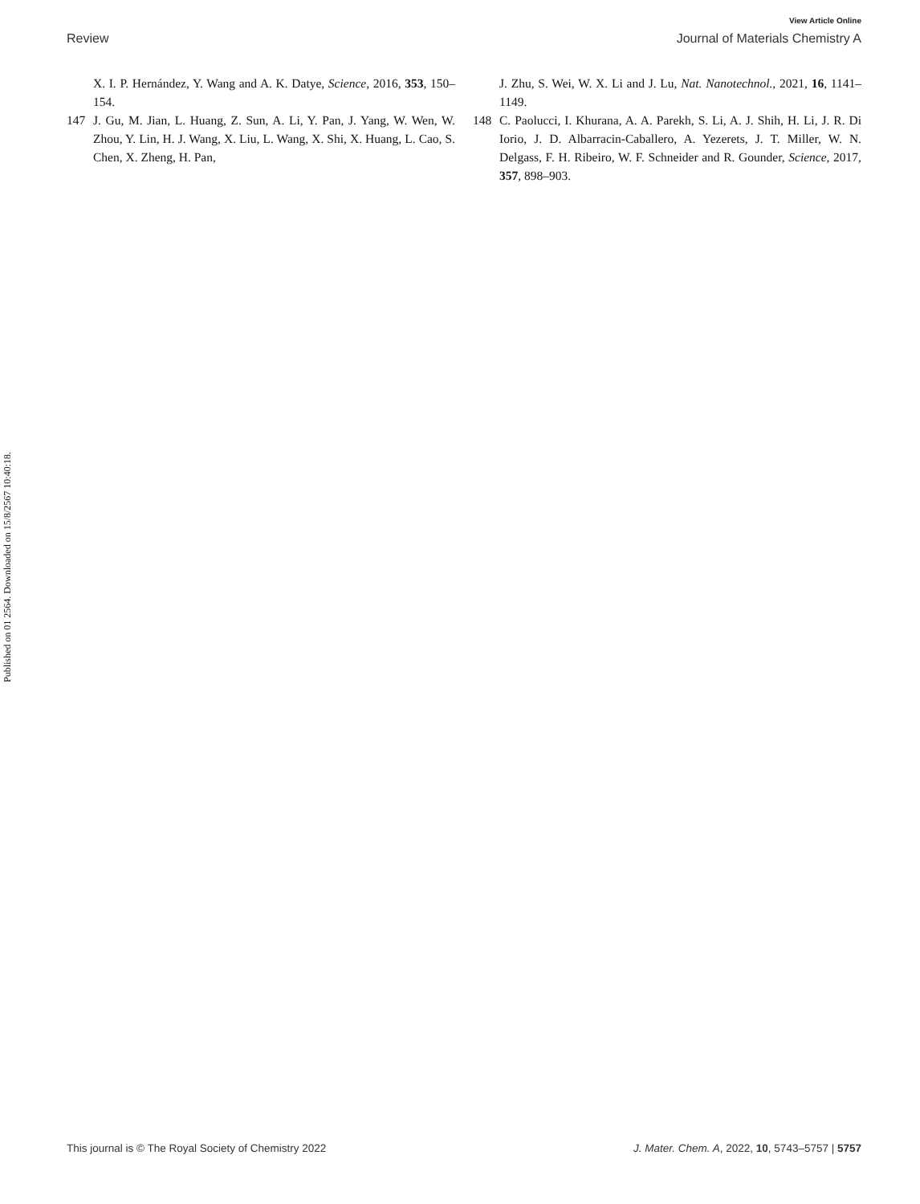View Article Online
Review Journal of Materials Chemistry A
X. I. P. Hernández, Y. Wang and A. K. Datye, Science, 2016, 353, 150–154.
147 J. Gu, M. Jian, L. Huang, Z. Sun, A. Li, Y. Pan, J. Yang, W. Wen, W. Zhou, Y. Lin, H. J. Wang, X. Liu, L. Wang, X. Shi, X. Huang, L. Cao, S. Chen, X. Zheng, H. Pan,
J. Zhu, S. Wei, W. X. Li and J. Lu, Nat. Nanotechnol., 2021, 16, 1141–1149.
148 C. Paolucci, I. Khurana, A. A. Parekh, S. Li, A. J. Shih, H. Li, J. R. Di Iorio, J. D. Albarracin-Caballero, A. Yezerets, J. T. Miller, W. N. Delgass, F. H. Ribeiro, W. F. Schneider and R. Gounder, Science, 2017, 357, 898–903.
Published on 01 2564. Downloaded on 15/8/2567 10:40:18.
This journal is © The Royal Society of Chemistry 2022 J. Mater. Chem. A, 2022, 10, 5743–5757 | 5757